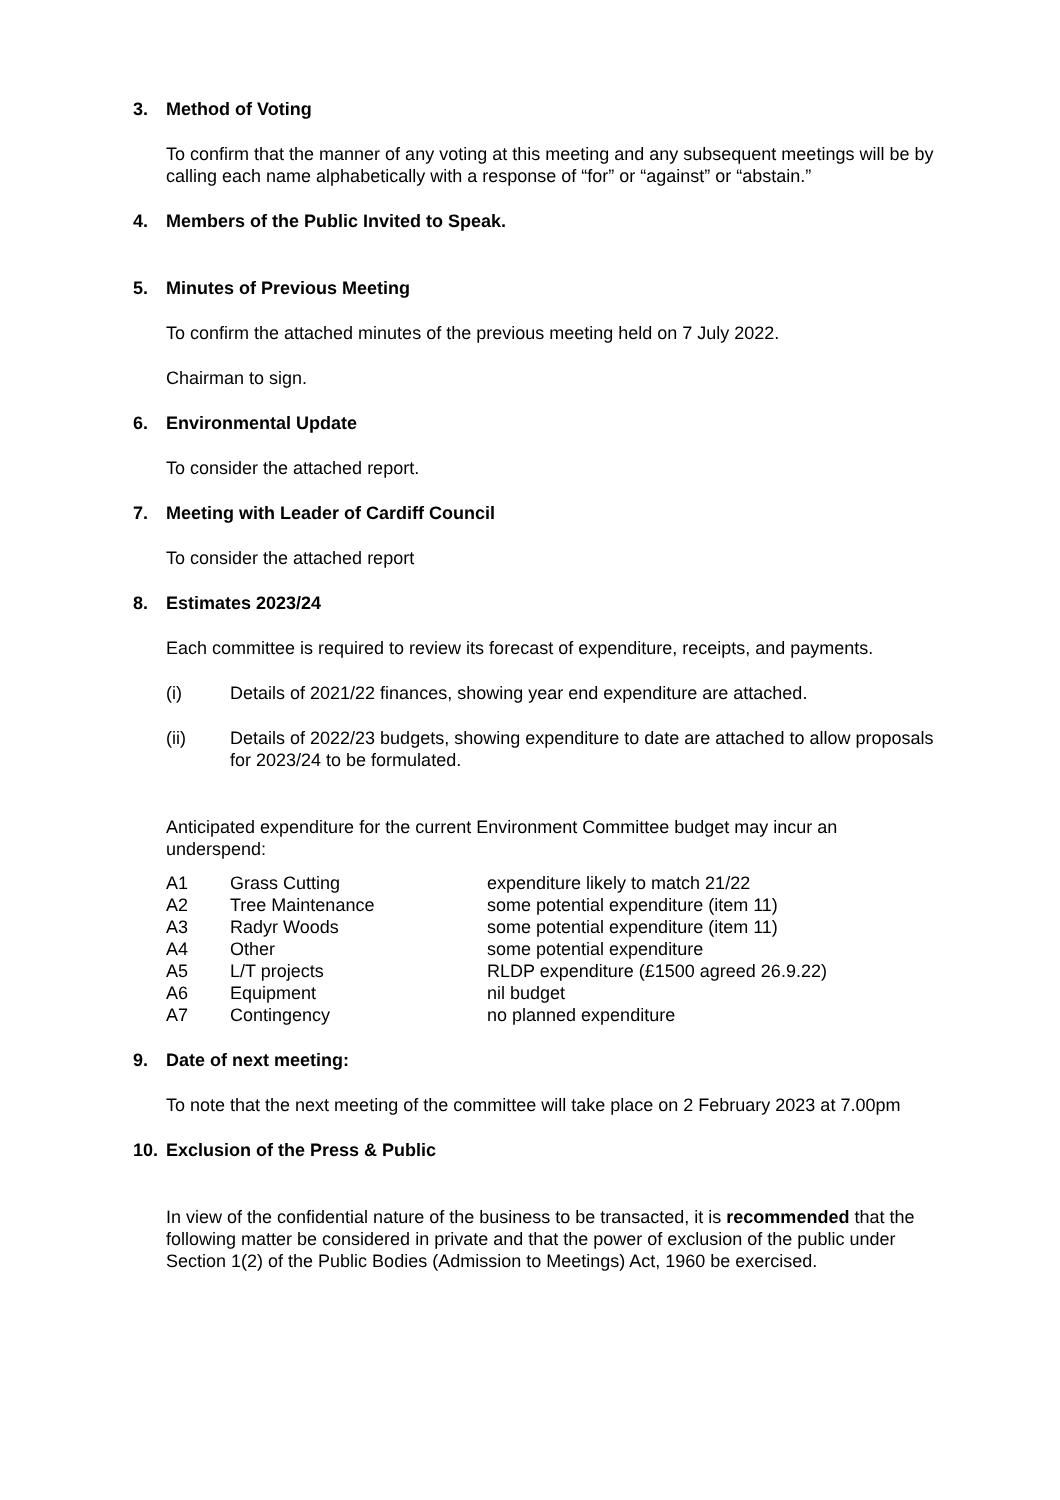3. Method of Voting
To confirm that the manner of any voting at this meeting and any subsequent meetings will be by calling each name alphabetically with a response of “for” or “against” or “abstain.”
4. Members of the Public Invited to Speak.
5. Minutes of Previous Meeting
To confirm the attached minutes of the previous meeting held on 7 July 2022.
Chairman to sign.
6. Environmental Update
To consider the attached report.
7. Meeting with Leader of Cardiff Council
To consider the attached report
8. Estimates 2023/24
Each committee is required to review its forecast of expenditure, receipts, and payments.
(i) Details of 2021/22 finances, showing year end expenditure are attached.
(ii) Details of 2022/23 budgets, showing expenditure to date are attached to allow proposals for 2023/24 to be formulated.
Anticipated expenditure for the current Environment Committee budget may incur an underspend:
| A1 | Grass Cutting | expenditure likely to match 21/22 |
| A2 | Tree Maintenance | some potential expenditure (item 11) |
| A3 | Radyr Woods | some potential expenditure (item 11) |
| A4 | Other | some potential expenditure |
| A5 | L/T projects | RLDP expenditure (£1500 agreed 26.9.22) |
| A6 | Equipment | nil budget |
| A7 | Contingency | no planned expenditure |
9. Date of next meeting:
To note that the next meeting of the committee will take place on 2 February 2023 at 7.00pm
10. Exclusion of the Press & Public
In view of the confidential nature of the business to be transacted, it is recommended that the following matter be considered in private and that the power of exclusion of the public under Section 1(2) of the Public Bodies (Admission to Meetings) Act, 1960 be exercised.